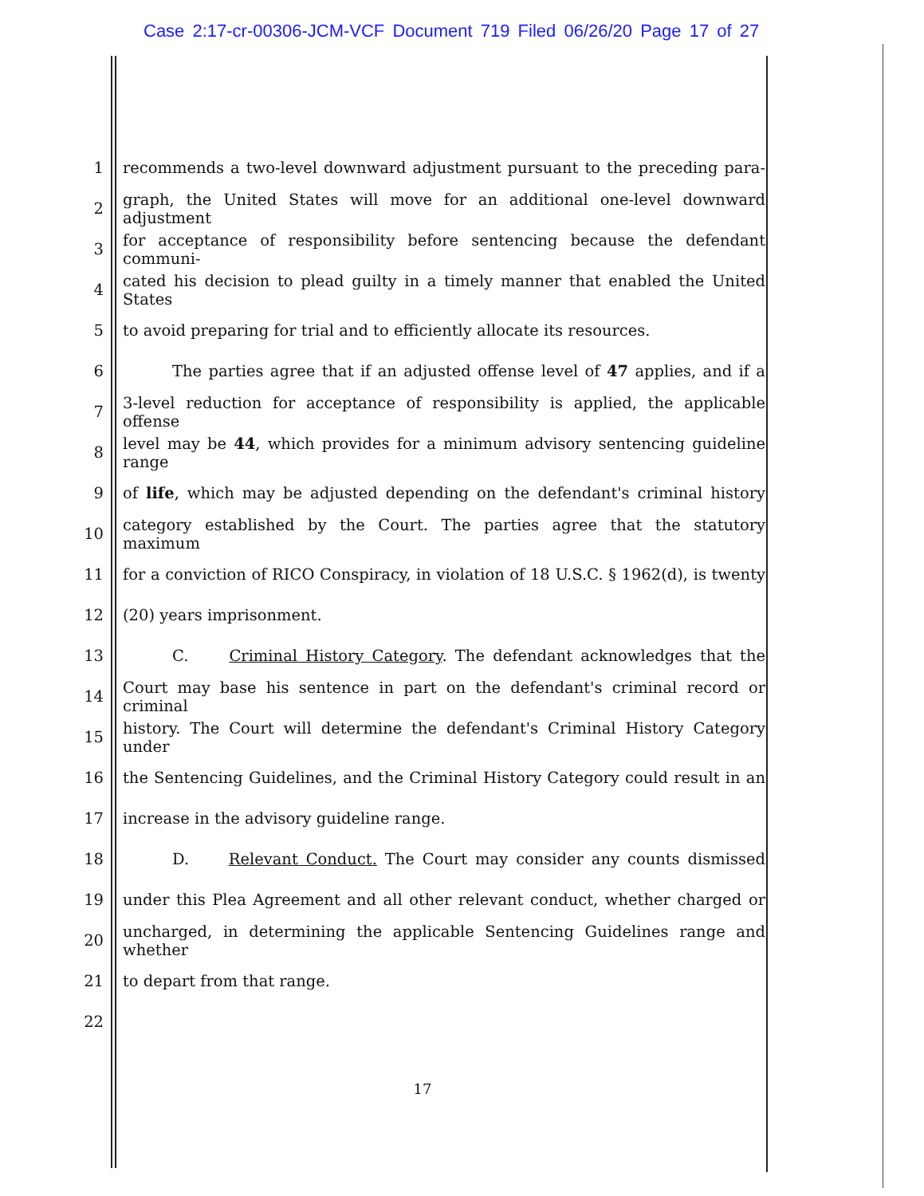Case 2:17-cr-00306-JCM-VCF Document 719 Filed 06/26/20 Page 17 of 27
1 recommends a two-level downward adjustment pursuant to the preceding para-
2 graph, the United States will move for an additional one-level downward adjustment
3 for acceptance of responsibility before sentencing because the defendant communi-
4 cated his decision to plead guilty in a timely manner that enabled the United States
5 to avoid preparing for trial and to efficiently allocate its resources.
6 The parties agree that if an adjusted offense level of 47 applies, and if a
7 3-level reduction for acceptance of responsibility is applied, the applicable offense
8 level may be 44, which provides for a minimum advisory sentencing guideline range
9 of life, which may be adjusted depending on the defendant's criminal history
10 category established by the Court. The parties agree that the statutory maximum
11 for a conviction of RICO Conspiracy, in violation of 18 U.S.C. § 1962(d), is twenty
12 (20) years imprisonment.
13 C. Criminal History Category. The defendant acknowledges that the
14 Court may base his sentence in part on the defendant's criminal record or criminal
15 history. The Court will determine the defendant's Criminal History Category under
16 the Sentencing Guidelines, and the Criminal History Category could result in an
17 increase in the advisory guideline range.
18 D. Relevant Conduct. The Court may consider any counts dismissed
19 under this Plea Agreement and all other relevant conduct, whether charged or
20 uncharged, in determining the applicable Sentencing Guidelines range and whether
21 to depart from that range.
22
17